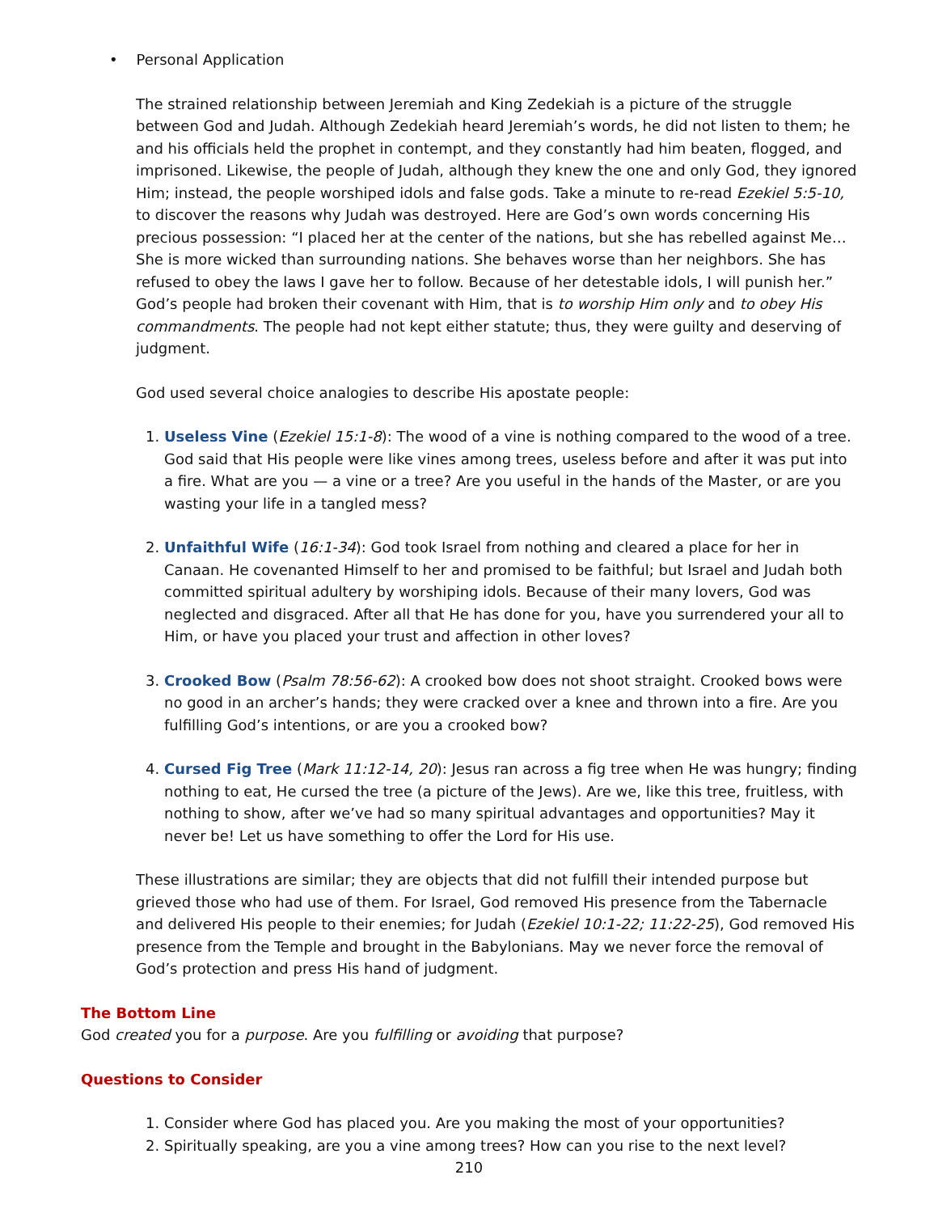• Personal Application
The strained relationship between Jeremiah and King Zedekiah is a picture of the struggle between God and Judah. Although Zedekiah heard Jeremiah’s words, he did not listen to them; he and his officials held the prophet in contempt, and they constantly had him beaten, flogged, and imprisoned. Likewise, the people of Judah, although they knew the one and only God, they ignored Him; instead, the people worshiped idols and false gods. Take a minute to re-read Ezekiel 5:5-10, to discover the reasons why Judah was destroyed. Here are God’s own words concerning His precious possession: “I placed her at the center of the nations, but she has rebelled against Me… She is more wicked than surrounding nations. She behaves worse than her neighbors. She has refused to obey the laws I gave her to follow. Because of her detestable idols, I will punish her.” God’s people had broken their covenant with Him, that is to worship Him only and to obey His commandments. The people had not kept either statute; thus, they were guilty and deserving of judgment.
God used several choice analogies to describe His apostate people:
1. Useless Vine (Ezekiel 15:1-8): The wood of a vine is nothing compared to the wood of a tree. God said that His people were like vines among trees, useless before and after it was put into a fire. What are you — a vine or a tree? Are you useful in the hands of the Master, or are you wasting your life in a tangled mess?
2. Unfaithful Wife (16:1-34): God took Israel from nothing and cleared a place for her in Canaan. He covenanted Himself to her and promised to be faithful; but Israel and Judah both committed spiritual adultery by worshiping idols. Because of their many lovers, God was neglected and disgraced. After all that He has done for you, have you surrendered your all to Him, or have you placed your trust and affection in other loves?
3. Crooked Bow (Psalm 78:56-62): A crooked bow does not shoot straight. Crooked bows were no good in an archer’s hands; they were cracked over a knee and thrown into a fire. Are you fulfilling God’s intentions, or are you a crooked bow?
4. Cursed Fig Tree (Mark 11:12-14, 20): Jesus ran across a fig tree when He was hungry; finding nothing to eat, He cursed the tree (a picture of the Jews). Are we, like this tree, fruitless, with nothing to show, after we’ve had so many spiritual advantages and opportunities? May it never be! Let us have something to offer the Lord for His use.
These illustrations are similar; they are objects that did not fulfill their intended purpose but grieved those who had use of them. For Israel, God removed His presence from the Tabernacle and delivered His people to their enemies; for Judah (Ezekiel 10:1-22; 11:22-25), God removed His presence from the Temple and brought in the Babylonians. May we never force the removal of God’s protection and press His hand of judgment.
The Bottom Line
God created you for a purpose. Are you fulfilling or avoiding that purpose?
Questions to Consider
1. Consider where God has placed you. Are you making the most of your opportunities?
2. Spiritually speaking, are you a vine among trees? How can you rise to the next level?
210